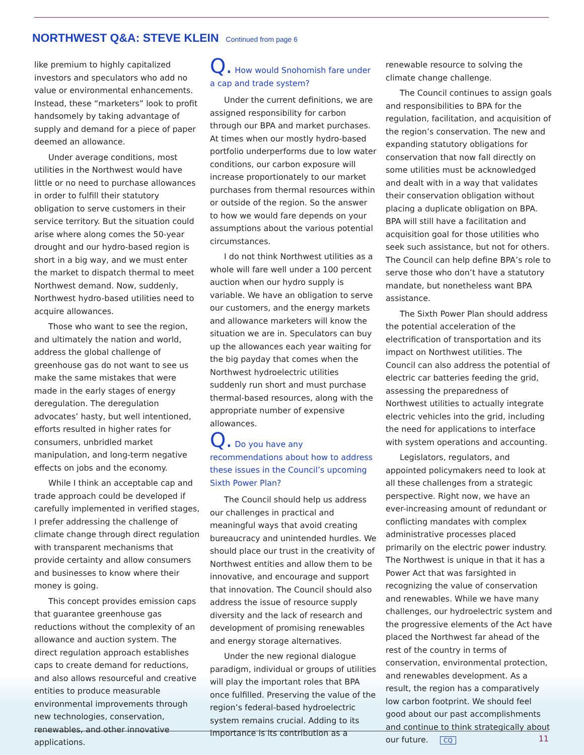NORTHWEST Q&A: STEVE KLEIN Continued from page 6
like premium to highly capitalized investors and speculators who add no value or environmental enhancements. Instead, these “marketers” look to profit handsomely by taking advantage of supply and demand for a piece of paper deemed an allowance.
Under average conditions, most utilities in the Northwest would have little or no need to purchase allowances in order to fulfill their statutory obligation to serve customers in their service territory. But the situation could arise where along comes the 50-year drought and our hydro-based region is short in a big way, and we must enter the market to dispatch thermal to meet Northwest demand. Now, suddenly, Northwest hydro-based utilities need to acquire allowances.
Those who want to see the region, and ultimately the nation and world, address the global challenge of greenhouse gas do not want to see us make the same mistakes that were made in the early stages of energy deregulation. The deregulation advocates’ hasty, but well intentioned, efforts resulted in higher rates for consumers, unbridled market manipulation, and long-term negative effects on jobs and the economy.
While I think an acceptable cap and trade approach could be developed if carefully implemented in verified stages, I prefer addressing the challenge of climate change through direct regulation with transparent mechanisms that provide certainty and allow consumers and businesses to know where their money is going.
This concept provides emission caps that guarantee greenhouse gas reductions without the complexity of an allowance and auction system. The direct regulation approach establishes caps to create demand for reductions, and also allows resourceful and creative entities to produce measurable environmental improvements through new technologies, conservation, renewables, and other innovative applications.
Q. How would Snohomish fare under a cap and trade system?
Under the current definitions, we are assigned responsibility for carbon through our BPA and market purchases. At times when our mostly hydro-based portfolio underperforms due to low water conditions, our carbon exposure will increase proportionately to our market purchases from thermal resources within or outside of the region. So the answer to how we would fare depends on your assumptions about the various potential circumstances.
I do not think Northwest utilities as a whole will fare well under a 100 percent auction when our hydro supply is variable. We have an obligation to serve our customers, and the energy markets and allowance marketers will know the situation we are in. Speculators can buy up the allowances each year waiting for the big payday that comes when the Northwest hydroelectric utilities suddenly run short and must purchase thermal-based resources, along with the appropriate number of expensive allowances.
Q. Do you have any recommendations about how to address these issues in the Council’s upcoming Sixth Power Plan?
The Council should help us address our challenges in practical and meaningful ways that avoid creating bureaucracy and unintended hurdles. We should place our trust in the creativity of Northwest entities and allow them to be innovative, and encourage and support that innovation. The Council should also address the issue of resource supply diversity and the lack of research and development of promising renewables and energy storage alternatives.
Under the new regional dialogue paradigm, individual or groups of utilities will play the important roles that BPA once fulfilled. Preserving the value of the region’s federal-based hydroelectric system remains crucial. Adding to its importance is its contribution as a
renewable resource to solving the climate change challenge.
The Council continues to assign goals and responsibilities to BPA for the regulation, facilitation, and acquisition of the region’s conservation. The new and expanding statutory obligations for conservation that now fall directly on some utilities must be acknowledged and dealt with in a way that validates their conservation obligation without placing a duplicate obligation on BPA. BPA will still have a facilitation and acquisition goal for those utilities who seek such assistance, but not for others. The Council can help define BPA’s role to serve those who don’t have a statutory mandate, but nonetheless want BPA assistance.
The Sixth Power Plan should address the potential acceleration of the electrification of transportation and its impact on Northwest utilities. The Council can also address the potential of electric car batteries feeding the grid, assessing the preparedness of Northwest utilities to actually integrate electric vehicles into the grid, including the need for applications to interface with system operations and accounting.
Legislators, regulators, and appointed policymakers need to look at all these challenges from a strategic perspective. Right now, we have an ever-increasing amount of redundant or conflicting mandates with complex administrative processes placed primarily on the electric power industry. The Northwest is unique in that it has a Power Act that was farsighted in recognizing the value of conservation and renewables. While we have many challenges, our hydroelectric system and the progressive elements of the Act have placed the Northwest far ahead of the rest of the country in terms of conservation, environmental protection, and renewables development. As a result, the region has a comparatively low carbon footprint. We should feel good about our past accomplishments and continue to think strategically about our future. CQ
11